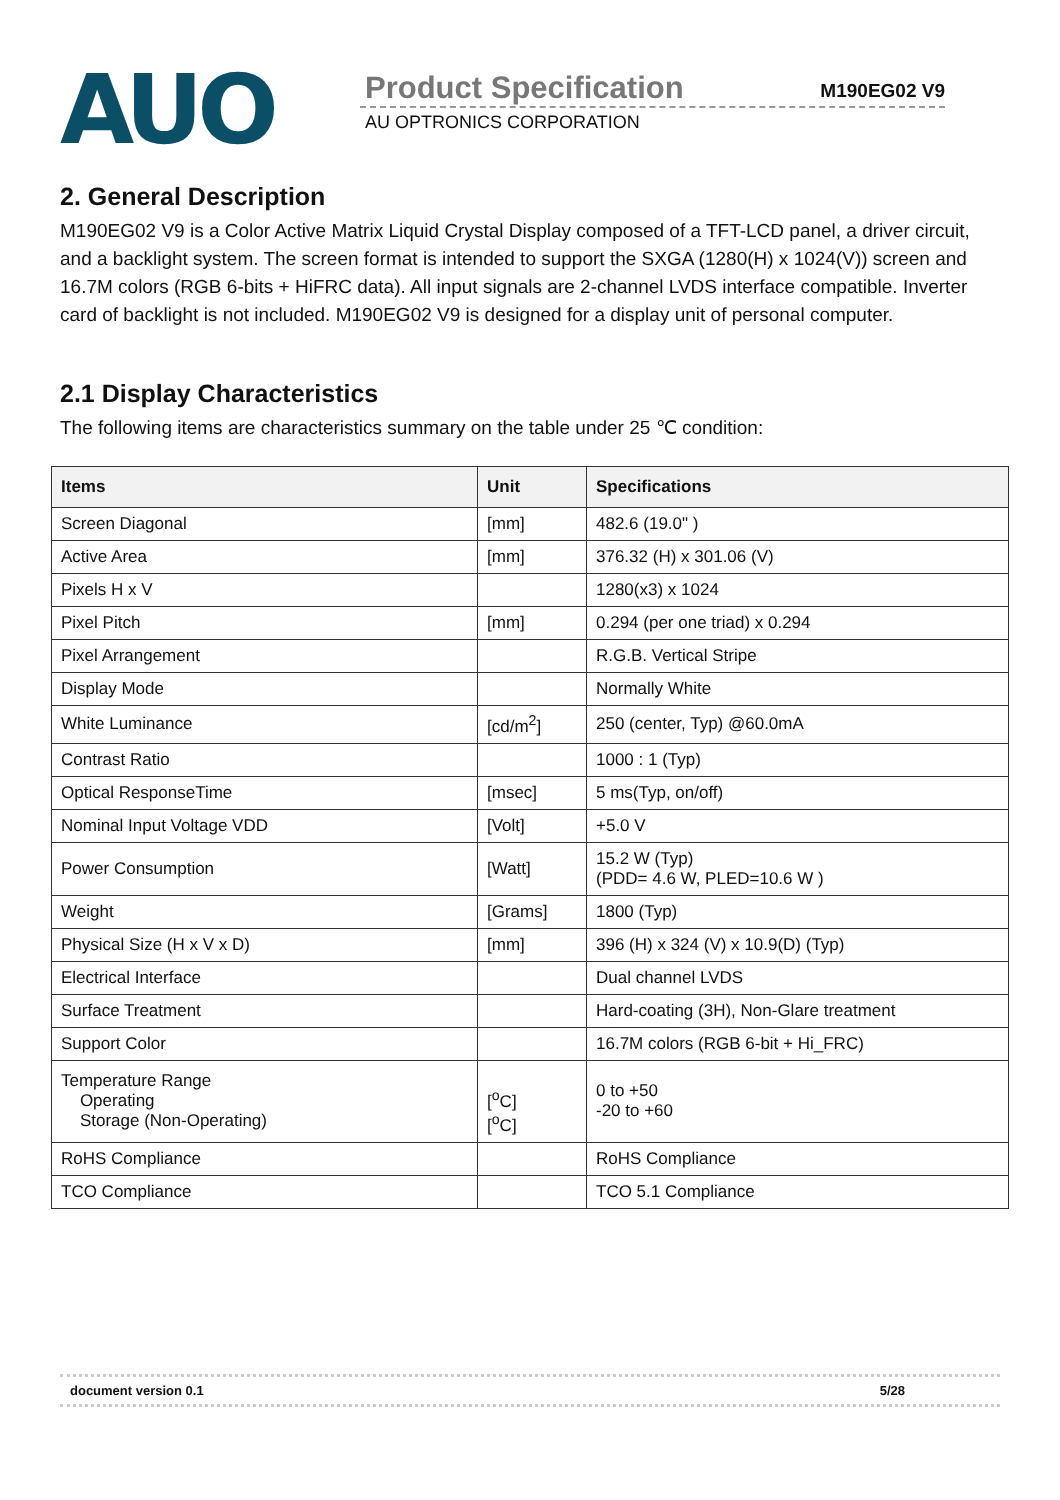AUO
Product Specification M190EG02 V9
AU OPTRONICS CORPORATION
2. General Description
M190EG02 V9 is a Color Active Matrix Liquid Crystal Display composed of a TFT-LCD panel, a driver circuit, and a backlight system. The screen format is intended to support the SXGA (1280(H) x 1024(V)) screen and 16.7M colors (RGB 6-bits + HiFRC data). All input signals are 2-channel LVDS interface compatible. Inverter card of backlight is not included. M190EG02 V9 is designed for a display unit of personal computer.
2.1 Display Characteristics
The following items are characteristics summary on the table under 25 ℃ condition:
| Items | Unit | Specifications |
| --- | --- | --- |
| Screen Diagonal | [mm] | 482.6 (19.0" ) |
| Active Area | [mm] | 376.32 (H) x 301.06 (V) |
| Pixels H x V | | 1280(x3) x 1024 |
| Pixel Pitch | [mm] | 0.294 (per one triad) x 0.294 |
| Pixel Arrangement | | R.G.B. Vertical Stripe |
| Display Mode | | Normally White |
| White Luminance | [cd/m<sup>2</sup>] | 250 (center, Typ) @60.0mA |
| Contrast Ratio | | 1000 : 1 (Typ) |
| Optical ResponseTime | [msec] | 5 ms(Typ, on/off) |
| Nominal Input Voltage VDD | [Volt] | +5.0 V |
| Power Consumption | [Watt] | 15.2 W (Typ) (PDD= 4.6 W, PLED=10.6 W ) |
| Weight | [Grams] | 1800 (Typ) |
| Physical Size (H x V x D) | [mm] | 396 (H) x 324 (V) x 10.9(D) (Typ) |
| Electrical Interface | | Dual channel LVDS |
| Surface Treatment | | Hard-coating (3H), Non-Glare treatment |
| Support Color | | 16.7M colors (RGB 6-bit + Hi_FRC) |
| Temperature Range Operating Storage (Non-Operating) | [<sup>o</sup>C] [<sup>o</sup>C] | 0 to +50 -20 to +60 |
| RoHS Compliance | | RoHS Compliance |
| TCO Compliance | | TCO 5.1 Compliance |
document version 0.1 5/28